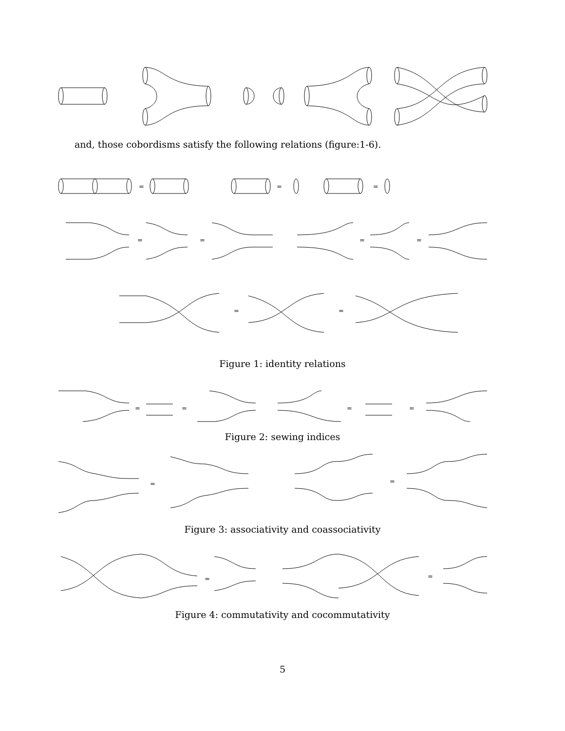and, those cobordisms satisfy the following relations (figure:1-6).
=
=
=
=
=
=
=
=
=
Figure 1: identity relations
=
=
=
=
Figure 2: sewing indices
=
=
Figure 3: associativity and coassociativity
=
=
Figure 4: commutativity and cocommutativity
5